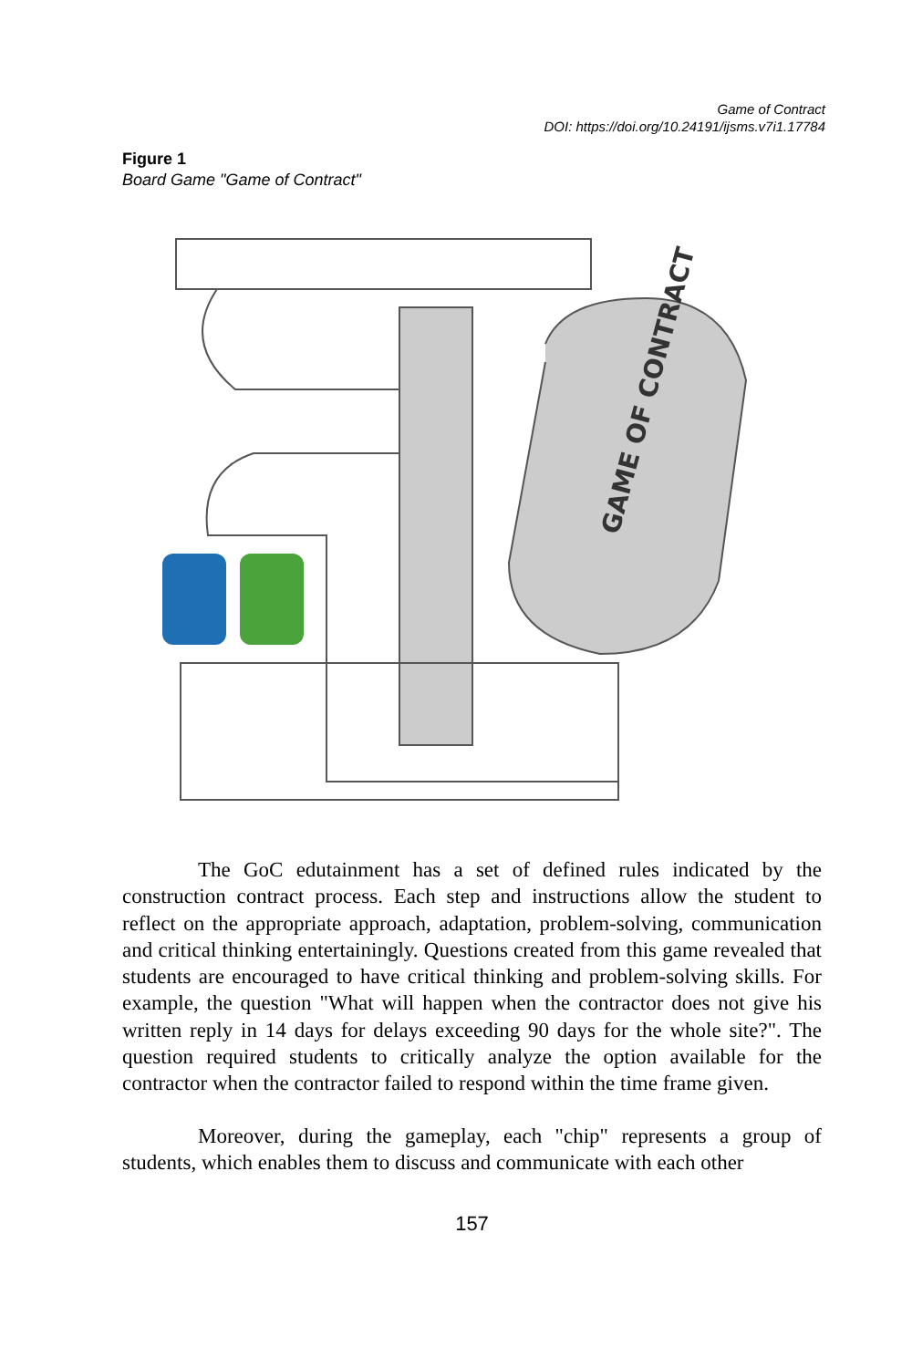Game of Contract
DOI: https://doi.org/10.24191/ijsms.v7i1.17784
Figure 1
Board Game "Game of Contract"
GAME OF CONTRACT
The GoC edutainment has a set of defined rules indicated by the construction contract process. Each step and instructions allow the student to reflect on the appropriate approach, adaptation, problem-solving, communication and critical thinking entertainingly. Questions created from this game revealed that students are encouraged to have critical thinking and problem-solving skills. For example, the question "What will happen when the contractor does not give his written reply in 14 days for delays exceeding 90 days for the whole site?". The question required students to critically analyze the option available for the contractor when the contractor failed to respond within the time frame given.
Moreover, during the gameplay, each "chip" represents a group of students, which enables them to discuss and communicate with each other
157